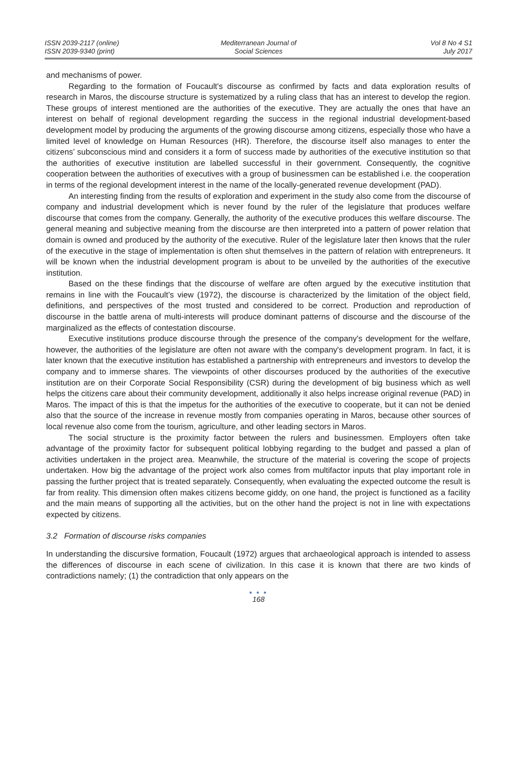ISSN 2039-2117 (online)
ISSN 2039-9340 (print)
Mediterranean Journal of
Social Sciences
Vol 8 No 4 S1
July 2017
and mechanisms of power.
Regarding to the formation of Foucault's discourse as confirmed by facts and data exploration results of research in Maros, the discourse structure is systematized by a ruling class that has an interest to develop the region. These groups of interest mentioned are the authorities of the executive. They are actually the ones that have an interest on behalf of regional development regarding the success in the regional industrial development-based development model by producing the arguments of the growing discourse among citizens, especially those who have a limited level of knowledge on Human Resources (HR). Therefore, the discourse itself also manages to enter the citizens’ subconscious mind and considers it a form of success made by authorities of the executive institution so that the authorities of executive institution are labelled successful in their government. Consequently, the cognitive cooperation between the authorities of executives with a group of businessmen can be established i.e. the cooperation in terms of the regional development interest in the name of the locally-generated revenue development (PAD).
An interesting finding from the results of exploration and experiment in the study also come from the discourse of company and industrial development which is never found by the ruler of the legislature that produces welfare discourse that comes from the company. Generally, the authority of the executive produces this welfare discourse. The general meaning and subjective meaning from the discourse are then interpreted into a pattern of power relation that domain is owned and produced by the authority of the executive. Ruler of the legislature later then knows that the ruler of the executive in the stage of implementation is often shut themselves in the pattern of relation with entrepreneurs. It will be known when the industrial development program is about to be unveiled by the authorities of the executive institution.
Based on the these findings that the discourse of welfare are often argued by the executive institution that remains in line with the Foucault’s view (1972), the discourse is characterized by the limitation of the object field, definitions, and perspectives of the most trusted and considered to be correct. Production and reproduction of discourse in the battle arena of multi-interests will produce dominant patterns of discourse and the discourse of the marginalized as the effects of contestation discourse.
Executive institutions produce discourse through the presence of the company's development for the welfare, however, the authorities of the legislature are often not aware with the company's development program. In fact, it is later known that the executive institution has established a partnership with entrepreneurs and investors to develop the company and to immerse shares. The viewpoints of other discourses produced by the authorities of the executive institution are on their Corporate Social Responsibility (CSR) during the development of big business which as well helps the citizens care about their community development, additionally it also helps increase original revenue (PAD) in Maros. The impact of this is that the impetus for the authorities of the executive to cooperate, but it can not be denied also that the source of the increase in revenue mostly from companies operating in Maros, because other sources of local revenue also come from the tourism, agriculture, and other leading sectors in Maros.
The social structure is the proximity factor between the rulers and businessmen. Employers often take advantage of the proximity factor for subsequent political lobbying regarding to the budget and passed a plan of activities undertaken in the project area. Meanwhile, the structure of the material is covering the scope of projects undertaken. How big the advantage of the project work also comes from multifactor inputs that play important role in passing the further project that is treated separately. Consequently, when evaluating the expected outcome the result is far from reality. This dimension often makes citizens become giddy, on one hand, the project is functioned as a facility and the main means of supporting all the activities, but on the other hand the project is not in line with expectations expected by citizens.
3.2 Formation of discourse risks companies
In understanding the discursive formation, Foucault (1972) argues that archaeological approach is intended to assess the differences of discourse in each scene of civilization. In this case it is known that there are two kinds of contradictions namely; (1) the contradiction that only appears on the
● ● ●
168